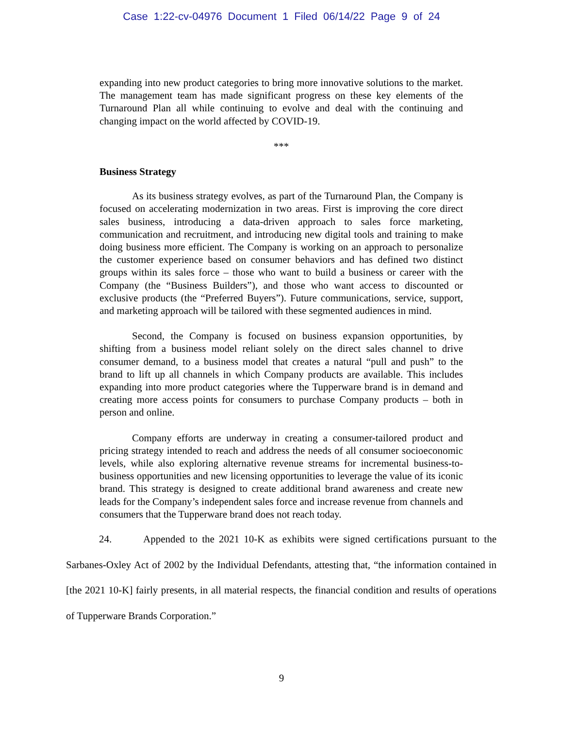Case 1:22-cv-04976 Document 1 Filed 06/14/22 Page 9 of 24
expanding into new product categories to bring more innovative solutions to the market. The management team has made significant progress on these key elements of the Turnaround Plan all while continuing to evolve and deal with the continuing and changing impact on the world affected by COVID-19.
***
Business Strategy
As its business strategy evolves, as part of the Turnaround Plan, the Company is focused on accelerating modernization in two areas. First is improving the core direct sales business, introducing a data-driven approach to sales force marketing, communication and recruitment, and introducing new digital tools and training to make doing business more efficient. The Company is working on an approach to personalize the customer experience based on consumer behaviors and has defined two distinct groups within its sales force – those who want to build a business or career with the Company (the “Business Builders”), and those who want access to discounted or exclusive products (the “Preferred Buyers”). Future communications, service, support, and marketing approach will be tailored with these segmented audiences in mind.
Second, the Company is focused on business expansion opportunities, by shifting from a business model reliant solely on the direct sales channel to drive consumer demand, to a business model that creates a natural “pull and push” to the brand to lift up all channels in which Company products are available. This includes expanding into more product categories where the Tupperware brand is in demand and creating more access points for consumers to purchase Company products – both in person and online.
Company efforts are underway in creating a consumer-tailored product and pricing strategy intended to reach and address the needs of all consumer socioeconomic levels, while also exploring alternative revenue streams for incremental business-to-business opportunities and new licensing opportunities to leverage the value of its iconic brand. This strategy is designed to create additional brand awareness and create new leads for the Company’s independent sales force and increase revenue from channels and consumers that the Tupperware brand does not reach today.
24. Appended to the 2021 10-K as exhibits were signed certifications pursuant to the Sarbanes-Oxley Act of 2002 by the Individual Defendants, attesting that, “the information contained in [the 2021 10-K] fairly presents, in all material respects, the financial condition and results of operations of Tupperware Brands Corporation.”
9